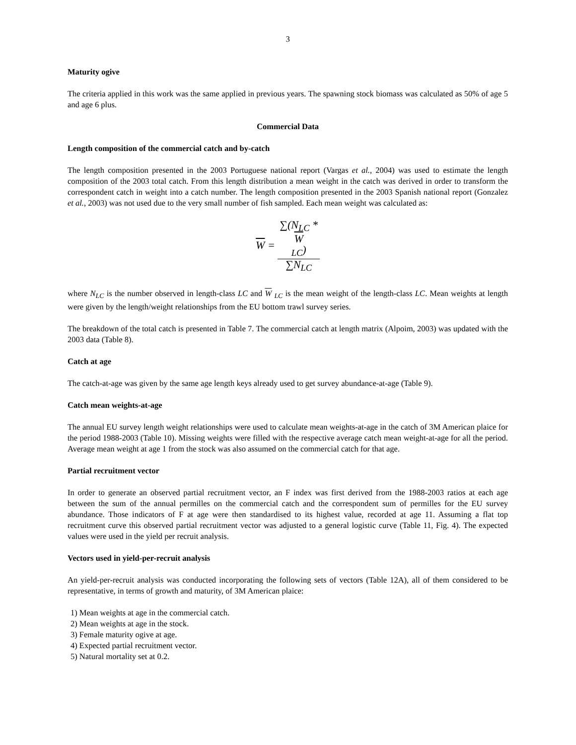3
Maturity ogive
The criteria applied in this work was the same applied in previous years. The spawning stock biomass was calculated as 50% of age 5 and age 6 plus.
Commercial Data
Length composition of the commercial catch and by-catch
The length composition presented in the 2003 Portuguese national report (Vargas et al., 2004) was used to estimate the length composition of the 2003 total catch. From this length distribution a mean weight in the catch was derived in order to transform the correspondent catch in weight into a catch number. The length composition presented in the 2003 Spanish national report (Gonzalez et al., 2003) was not used due to the very small number of fish sampled. Each mean weight was calculated as:
W = ∑(N<sub>LC</sub> *
W
<sub>LC</sub>) ∑N<sub>LC</sub>
where N<sub>LC</sub> is the number observed in length-class LC and W <sub>LC</sub> is the mean weight of the length-class LC. Mean weights at length were given by the length/weight relationships from the EU bottom trawl survey series.
The breakdown of the total catch is presented in Table 7. The commercial catch at length matrix (Alpoim, 2003) was updated with the 2003 data (Table 8).
Catch at age
The catch-at-age was given by the same age length keys already used to get survey abundance-at-age (Table 9).
Catch mean weights-at-age
The annual EU survey length weight relationships were used to calculate mean weights-at-age in the catch of 3M American plaice for the period 1988-2003 (Table 10). Missing weights were filled with the respective average catch mean weight-at-age for all the period. Average mean weight at age 1 from the stock was also assumed on the commercial catch for that age.
Partial recruitment vector
In order to generate an observed partial recruitment vector, an F index was first derived from the 1988-2003 ratios at each age between the sum of the annual permilles on the commercial catch and the correspondent sum of permilles for the EU survey abundance. Those indicators of F at age were then standardised to its highest value, recorded at age 11. Assuming a flat top recruitment curve this observed partial recruitment vector was adjusted to a general logistic curve (Table 11, Fig. 4). The expected values were used in the yield per recruit analysis.
Vectors used in yield-per-recruit analysis
An yield-per-recruit analysis was conducted incorporating the following sets of vectors (Table 12A), all of them considered to be representative, in terms of growth and maturity, of 3M American plaice:
1) Mean weights at age in the commercial catch.
2) Mean weights at age in the stock.
3) Female maturity ogive at age.
4) Expected partial recruitment vector.
5) Natural mortality set at 0.2.